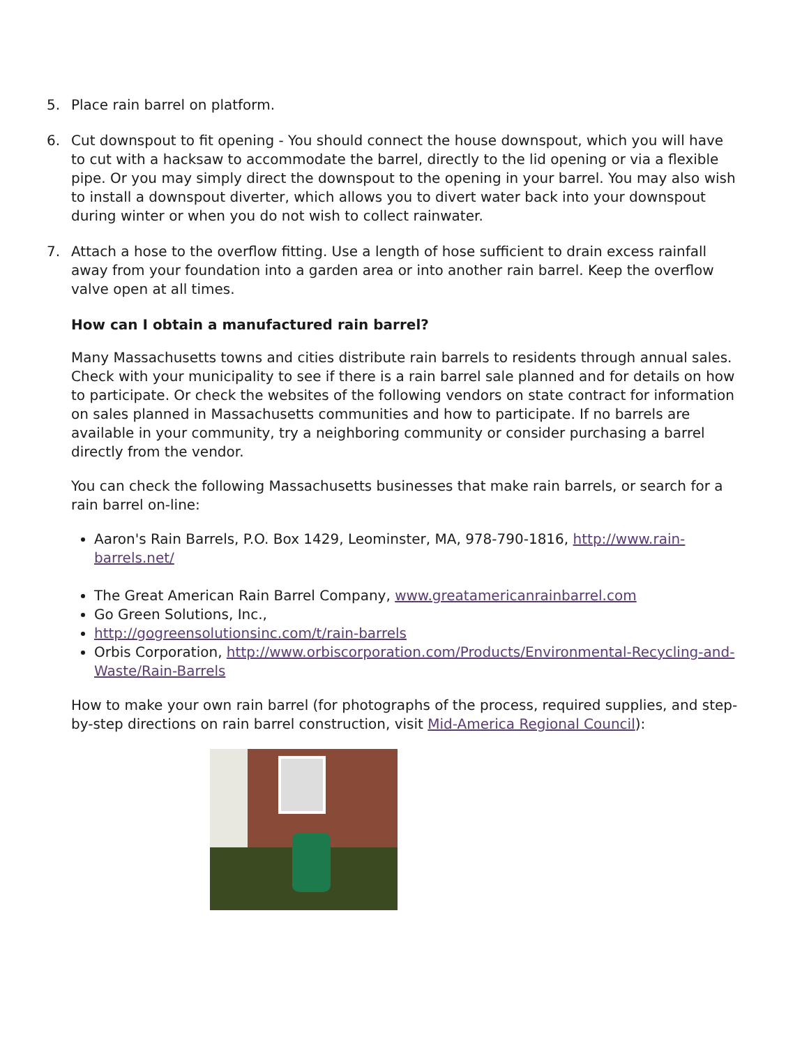5. Place rain barrel on platform.
6. Cut downspout to fit opening - You should connect the house downspout, which you will have to cut with a hacksaw to accommodate the barrel, directly to the lid opening or via a flexible pipe. Or you may simply direct the downspout to the opening in your barrel. You may also wish to install a downspout diverter, which allows you to divert water back into your downspout during winter or when you do not wish to collect rainwater.
7. Attach a hose to the overflow fitting. Use a length of hose sufficient to drain excess rainfall away from your foundation into a garden area or into another rain barrel. Keep the overflow valve open at all times.
How can I obtain a manufactured rain barrel?
Many Massachusetts towns and cities distribute rain barrels to residents through annual sales. Check with your municipality to see if there is a rain barrel sale planned and for details on how to participate. Or check the websites of the following vendors on state contract for information on sales planned in Massachusetts communities and how to participate. If no barrels are available in your community, try a neighboring community or consider purchasing a barrel directly from the vendor.
You can check the following Massachusetts businesses that make rain barrels, or search for a rain barrel on-line:
Aaron's Rain Barrels, P.O. Box 1429, Leominster, MA, 978-790-1816, http://www.rain-barrels.net/
The Great American Rain Barrel Company, www.greatamericanrainbarrel.com
Go Green Solutions, Inc.,
http://gogreensolutionsinc.com/t/rain-barrels
Orbis Corporation, http://www.orbiscorporation.com/Products/Environmental-Recycling-and-Waste/Rain-Barrels
How to make your own rain barrel (for photographs of the process, required supplies, and step-by-step directions on rain barrel construction, visit Mid-America Regional Council):